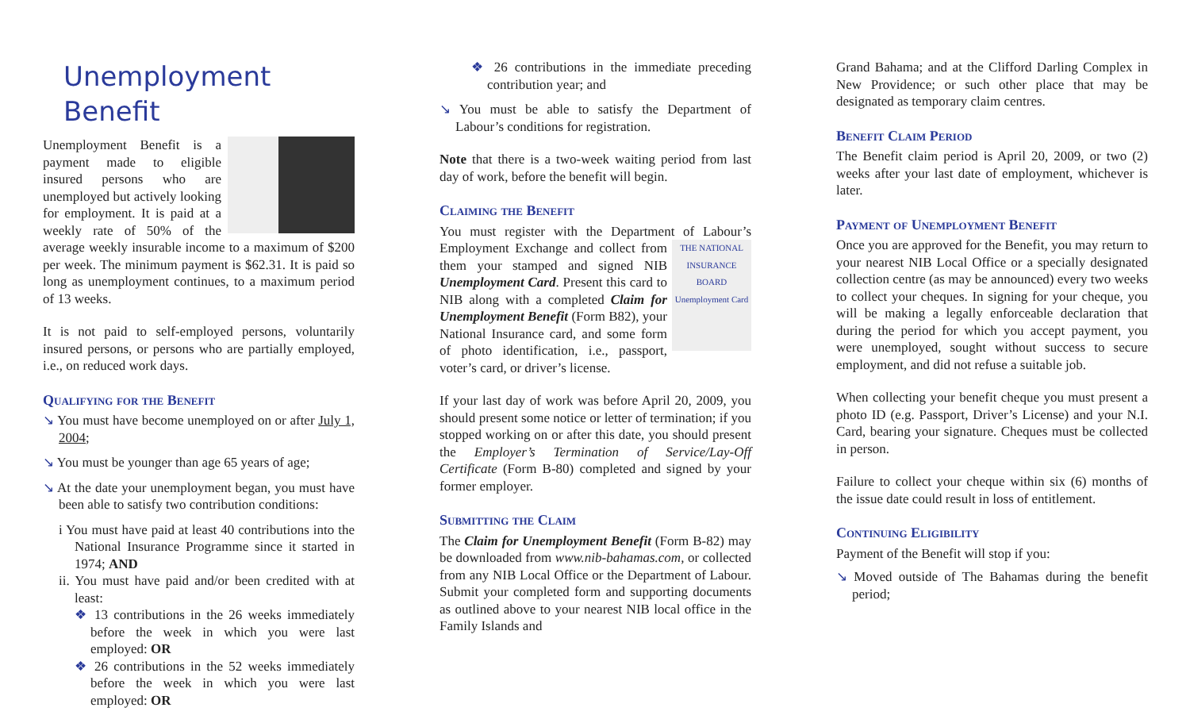Unemployment Benefit
Unemployment Benefit is a payment made to eligible insured persons who are unemployed but actively looking for employment. It is paid at a weekly rate of 50% of the average weekly insurable income to a maximum of $200 per week. The minimum payment is $62.31. It is paid so long as unemployment continues, to a maximum period of 13 weeks.
It is not paid to self-employed persons, voluntarily insured persons, or persons who are partially employed, i.e., on reduced work days.
Qualifying for the Benefit
↘ You must have become unemployed on or after July 1, 2004;
↘ You must be younger than age 65 years of age;
↘ At the date your unemployment began, you must have been able to satisfy two contribution conditions:
i You must have paid at least 40 contributions into the National Insurance Programme since it started in 1974; AND
ii. You must have paid and/or been credited with at least:
❖ 13 contributions in the 26 weeks immediately before the week in which you were last employed: OR
❖ 26 contributions in the 52 weeks immediately before the week in which you were last employed: OR
❖ 26 contributions in the immediate preceding contribution year; and
↘ You must be able to satisfy the Department of Labour’s conditions for registration.
Note that there is a two-week waiting period from last day of work, before the benefit will begin.
Claiming the Benefit
You must register with the Department of Labour’s THE NATIONAL INSURANCE BOARD
Unemployment Card Employment Exchange and collect from them your stamped and signed NIB Unemployment Card. Present this card to NIB along with a completed Claim for Unemployment Benefit (Form B82), your National Insurance card, and some form of photo identification, i.e., passport, voter’s card, or driver’s license.
If your last day of work was before April 20, 2009, you should present some notice or letter of termination; if you stopped working on or after this date, you should present the Employer’s Termination of Service/Lay-Off Certificate (Form B-80) completed and signed by your former employer.
Submitting the Claim
The Claim for Unemployment Benefit (Form B-82) may be downloaded from www.nib-bahamas.com, or collected from any NIB Local Office or the Department of Labour. Submit your completed form and supporting documents as outlined above to your nearest NIB local office in the Family Islands and
Grand Bahama; and at the Clifford Darling Complex in New Providence; or such other place that may be designated as temporary claim centres.
Benefit Claim Period
The Benefit claim period is April 20, 2009, or two (2) weeks after your last date of employment, whichever is later.
Payment of Unemployment Benefit
Once you are approved for the Benefit, you may return to your nearest NIB Local Office or a specially designated collection centre (as may be announced) every two weeks to collect your cheques. In signing for your cheque, you will be making a legally enforceable declaration that during the period for which you accept payment, you were unemployed, sought without success to secure employment, and did not refuse a suitable job.
When collecting your benefit cheque you must present a photo ID (e.g. Passport, Driver’s License) and your N.I. Card, bearing your signature. Cheques must be collected in person.
Failure to collect your cheque within six (6) months of the issue date could result in loss of entitlement.
Continuing Eligibility
Payment of the Benefit will stop if you:
↘ Moved outside of The Bahamas during the benefit period;